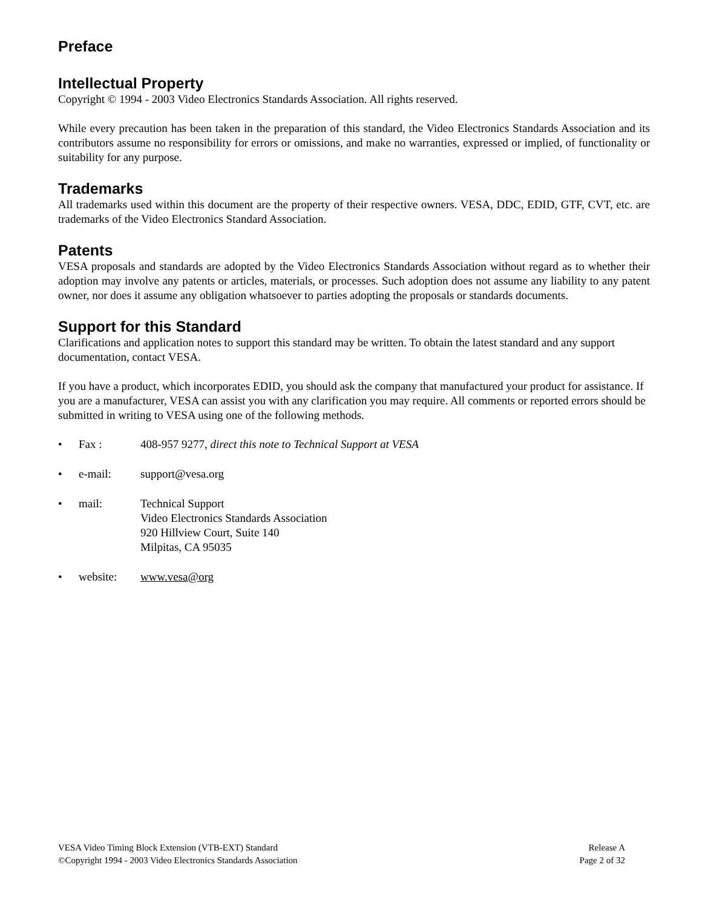Preface
Intellectual Property
Copyright © 1994 - 2003 Video Electronics Standards Association. All rights reserved.
While every precaution has been taken in the preparation of this standard, the Video Electronics Standards Association and its contributors assume no responsibility for errors or omissions, and make no warranties, expressed or implied, of functionality or suitability for any purpose.
Trademarks
All trademarks used within this document are the property of their respective owners. VESA, DDC, EDID, GTF, CVT, etc. are trademarks of the Video Electronics Standard Association.
Patents
VESA proposals and standards are adopted by the Video Electronics Standards Association without regard as to whether their adoption may involve any patents or articles, materials, or processes. Such adoption does not assume any liability to any patent owner, nor does it assume any obligation whatsoever to parties adopting the proposals or standards documents.
Support for this Standard
Clarifications and application notes to support this standard may be written. To obtain the latest standard and any support documentation, contact VESA.
If you have a product, which incorporates EDID, you should ask the company that manufactured your product for assistance. If you are a manufacturer, VESA can assist you with any clarification you may require. All comments or reported errors should be submitted in writing to VESA using one of the following methods.
• Fax : 408-957 9277, direct this note to Technical Support at VESA
• e-mail: support@vesa.org
• mail: Technical Support
Video Electronics Standards Association
920 Hillview Court, Suite 140
Milpitas, CA 95035
• website: www.vesa@org
VESA Video Timing Block Extension (VTB-EXT) Standard Release A
©Copyright 1994 - 2003 Video Electronics Standards Association Page 2 of 32